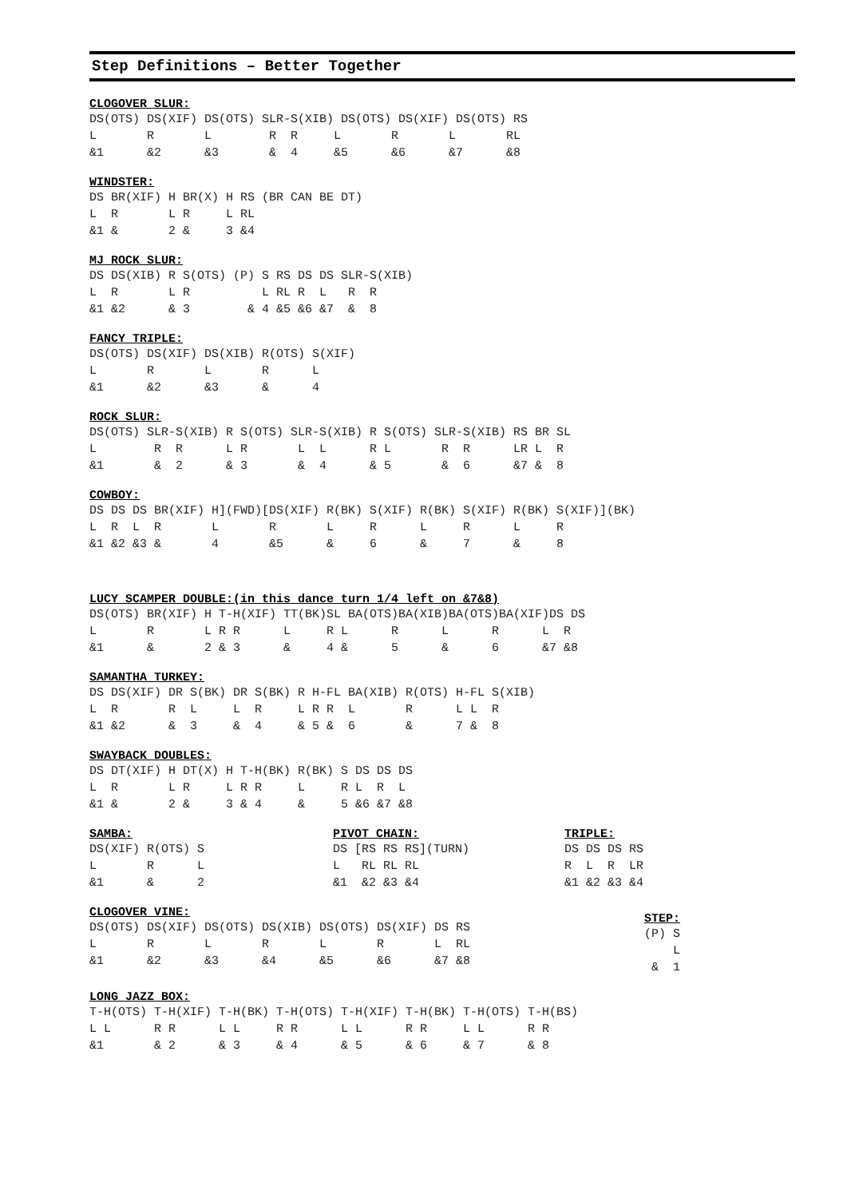Step Definitions – Better Together
CLOGOVER SLUR:
DS(OTS) DS(XIF) DS(OTS) SLR-S(XIB) DS(OTS) DS(XIF) DS(OTS) RS
L       R       L        R  R     L       R       L       RL
&1      &2      &3       &  4     &5      &6      &7      &8
WINDSTER:
DS BR(XIF) H BR(X) H RS (BR CAN BE DT)
L  R       L R     L RL
&1 &       2 &     3 &4
MJ ROCK SLUR:
DS DS(XIB) R S(OTS) (P) S RS DS DS SLR-S(XIB)
L  R       L R          L RL R  L   R  R
&1 &2      & 3        & 4 &5 &6 &7  &  8
FANCY TRIPLE:
DS(OTS) DS(XIF) DS(XIB) R(OTS) S(XIF)
L       R       L       R      L
&1      &2      &3      &      4
ROCK SLUR:
DS(OTS) SLR-S(XIB) R S(OTS) SLR-S(XIB) R S(OTS) SLR-S(XIB) RS BR SL
L        R  R      L R       L  L      R L       R  R      LR L  R
&1       &  2      & 3       &  4      & 5       &  6      &7 &  8
COWBOY:
DS DS DS BR(XIF) H](FWD)[DS(XIF) R(BK) S(XIF) R(BK) S(XIF) R(BK) S(XIF)](BK)
L  R  L  R       L       R       L     R      L     R      L     R
&1 &2 &3 &       4       &5      &     6      &     7      &     8
LUCY SCAMPER DOUBLE:(in this dance turn 1/4 left on &7&8)
DS(OTS) BR(XIF) H T-H(XIF) TT(BK)SL BA(OTS)BA(XIB)BA(OTS)BA(XIF)DS DS
L       R       L R R      L     R L      R      L      R      L  R
&1      &       2 & 3      &     4 &      5      &      6      &7 &8
SAMANTHA TURKEY:
DS DS(XIF) DR S(BK) DR S(BK) R H-FL BA(XIB) R(OTS) H-FL S(XIB)
L  R       R  L     L  R     L R R  L       R      L L  R
&1 &2      &  3     &  4     & 5 &  6       &      7 &  8
SWAYBACK DOUBLES:
DS DT(XIF) H DT(X) H T-H(BK) R(BK) S DS DS DS
L  R       L R     L R R     L     R L  R  L
&1 &       2 &     3 & 4     &     5 &6 &7 &8
SAMBA:
DS(XIF) R(OTS) S
L       R      L
&1      &      2
PIVOT CHAIN:
DS [RS RS RS](TURN)
L   RL RL RL
&1  &2 &3 &4
TRIPLE:
DS DS DS RS
R  L  R  LR
&1 &2 &3 &4
CLOGOVER VINE:
DS(OTS) DS(XIF) DS(OTS) DS(XIB) DS(OTS) DS(XIF) DS RS
L       R       L       R       L       R       L  RL
&1      &2      &3      &4      &5      &6      &7 &8
STEP:
(P) S
    L
 &  1
LONG JAZZ BOX:
T-H(OTS) T-H(XIF) T-H(BK) T-H(OTS) T-H(XIF) T-H(BK) T-H(OTS) T-H(BS)
L L      R R      L L     R R      L L      R R     L L      R R
&1       & 2      & 3     & 4      & 5      & 6     & 7      & 8